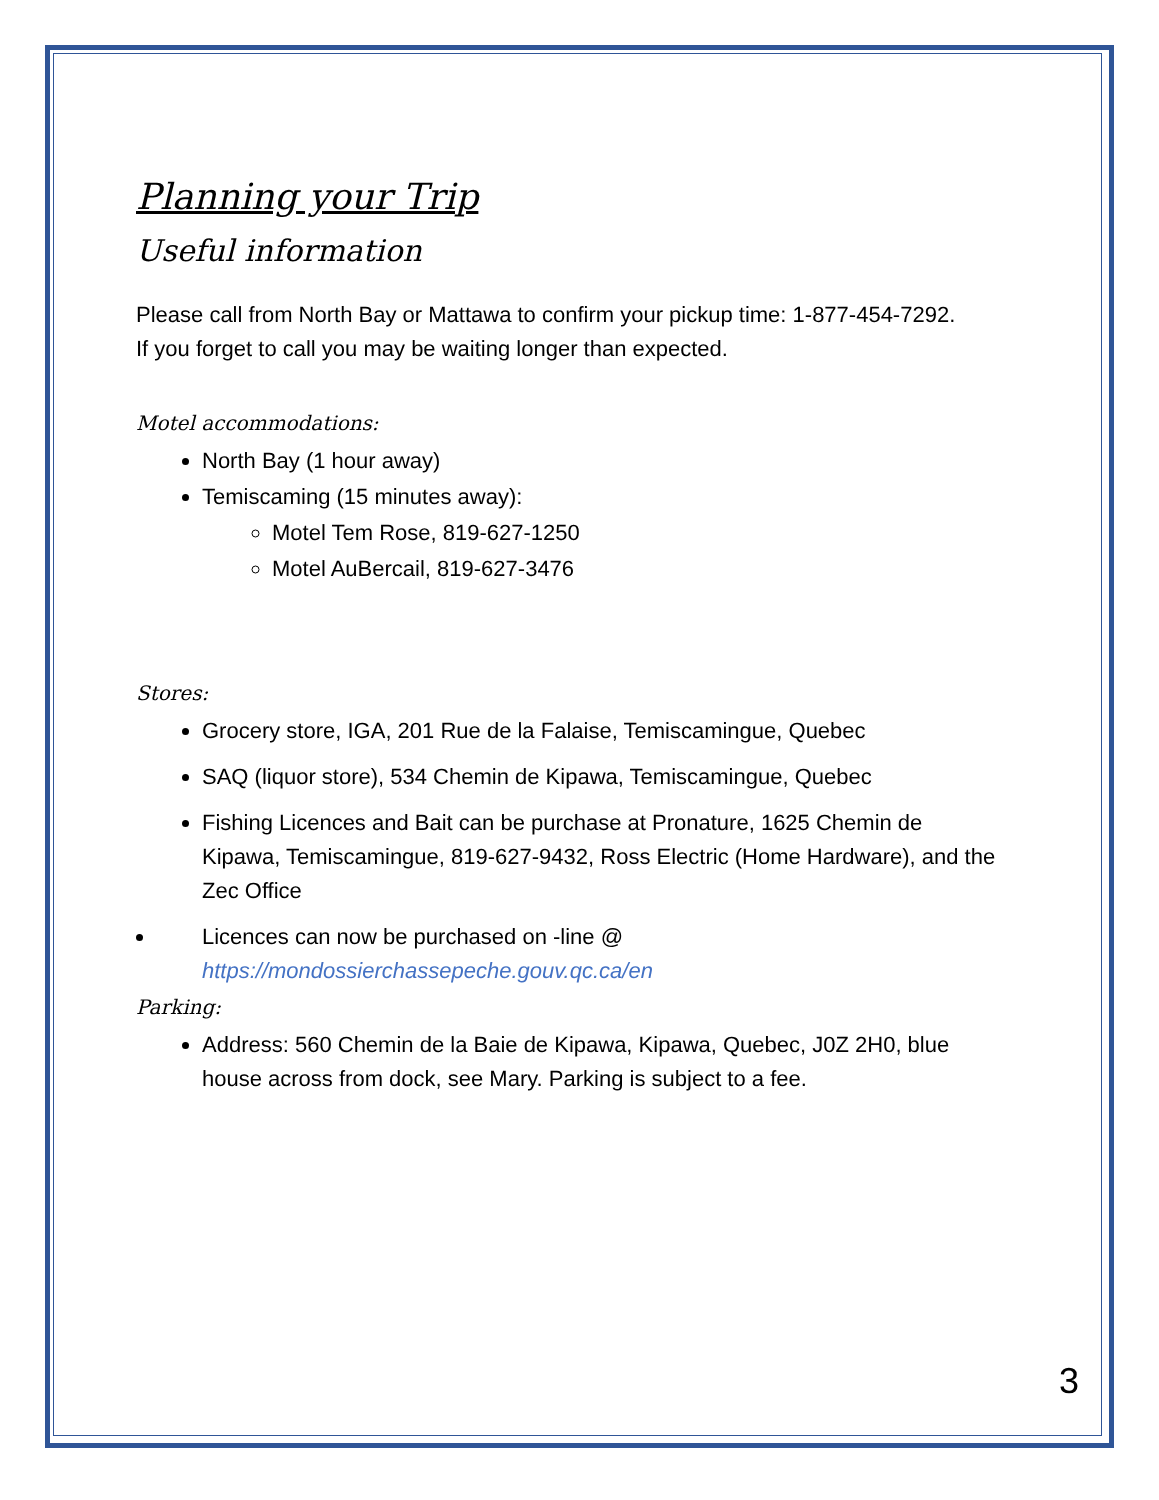Planning your Trip
Useful information
Please call from North Bay or Mattawa to confirm your pickup time: 1-877-454-7292.
If you forget to call you may be waiting longer than expected.
Motel accommodations:
North Bay (1 hour away)
Temiscaming (15 minutes away):
Motel Tem Rose, 819-627-1250
Motel AuBercail, 819-627-3476
Stores:
Grocery store, IGA, 201 Rue de la Falaise, Temiscamingue, Quebec
SAQ (liquor store), 534 Chemin de Kipawa, Temiscamingue, Quebec
Fishing Licences and Bait can be purchase at Pronature, 1625 Chemin de Kipawa, Temiscamingue, 819-627-9432, Ross Electric (Home Hardware), and the Zec Office
Licences can now be purchased on -line @
https://mondossierchassepeche.gouv.qc.ca/en
Parking:
Address: 560 Chemin de la Baie de Kipawa, Kipawa, Quebec, J0Z 2H0, blue house across from dock, see Mary. Parking is subject to a fee.
3